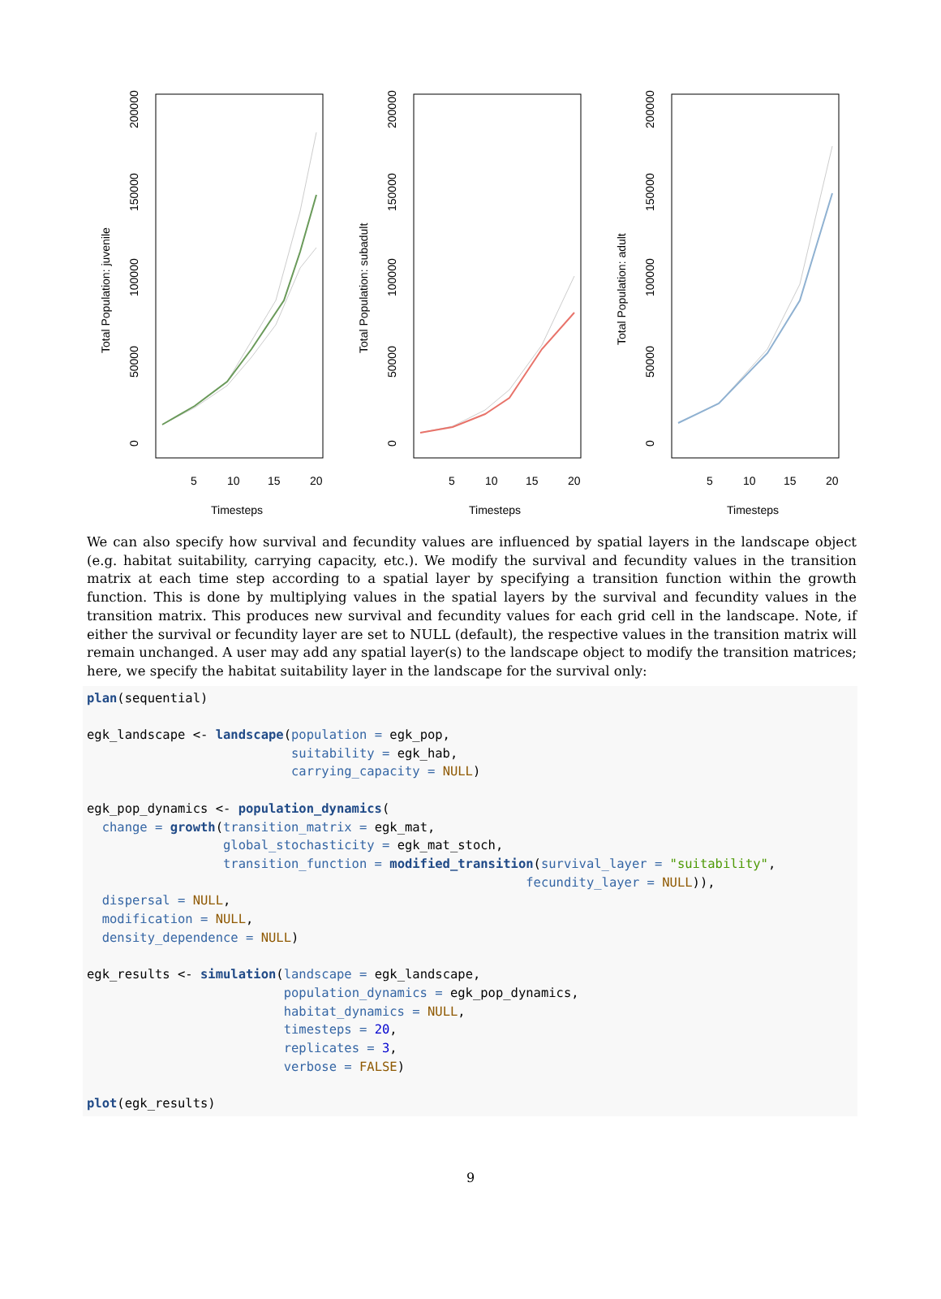Total Population: juvenile
0
50000
100000
150000
200000
5
10
15
20
Timesteps
Total Population: subadult
0
50000
100000
150000
200000
5
10
15
20
Timesteps
Total Population: adult
0
50000
100000
150000
200000
5
10
15
20
Timesteps
We can also specify how survival and fecundity values are influenced by spatial layers in the landscape object (e.g. habitat suitability, carrying capacity, etc.). We modify the survival and fecundity values in the transition matrix at each time step according to a spatial layer by specifying a transition function within the growth function. This is done by multiplying values in the spatial layers by the survival and fecundity values in the transition matrix. This produces new survival and fecundity values for each grid cell in the landscape. Note, if either the survival or fecundity layer are set to NULL (default), the respective values in the transition matrix will remain unchanged. A user may add any spatial layer(s) to the landscape object to modify the transition matrices; here, we specify the habitat suitability layer in the landscape for the survival only:
plan(sequential)

egk_landscape <- landscape(population = egk_pop,
                           suitability = egk_hab,
                           carrying_capacity = NULL)

egk_pop_dynamics <- population_dynamics(
  change = growth(transition_matrix = egk_mat,
                  global_stochasticity = egk_mat_stoch,
                  transition_function = modified_transition(survival_layer = "suitability",
                                                          fecundity_layer = NULL)),
  dispersal = NULL,
  modification = NULL,
  density_dependence = NULL)

egk_results <- simulation(landscape = egk_landscape,
                          population_dynamics = egk_pop_dynamics,
                          habitat_dynamics = NULL,
                          timesteps = 20,
                          replicates = 3,
                          verbose = FALSE)

plot(egk_results)
9